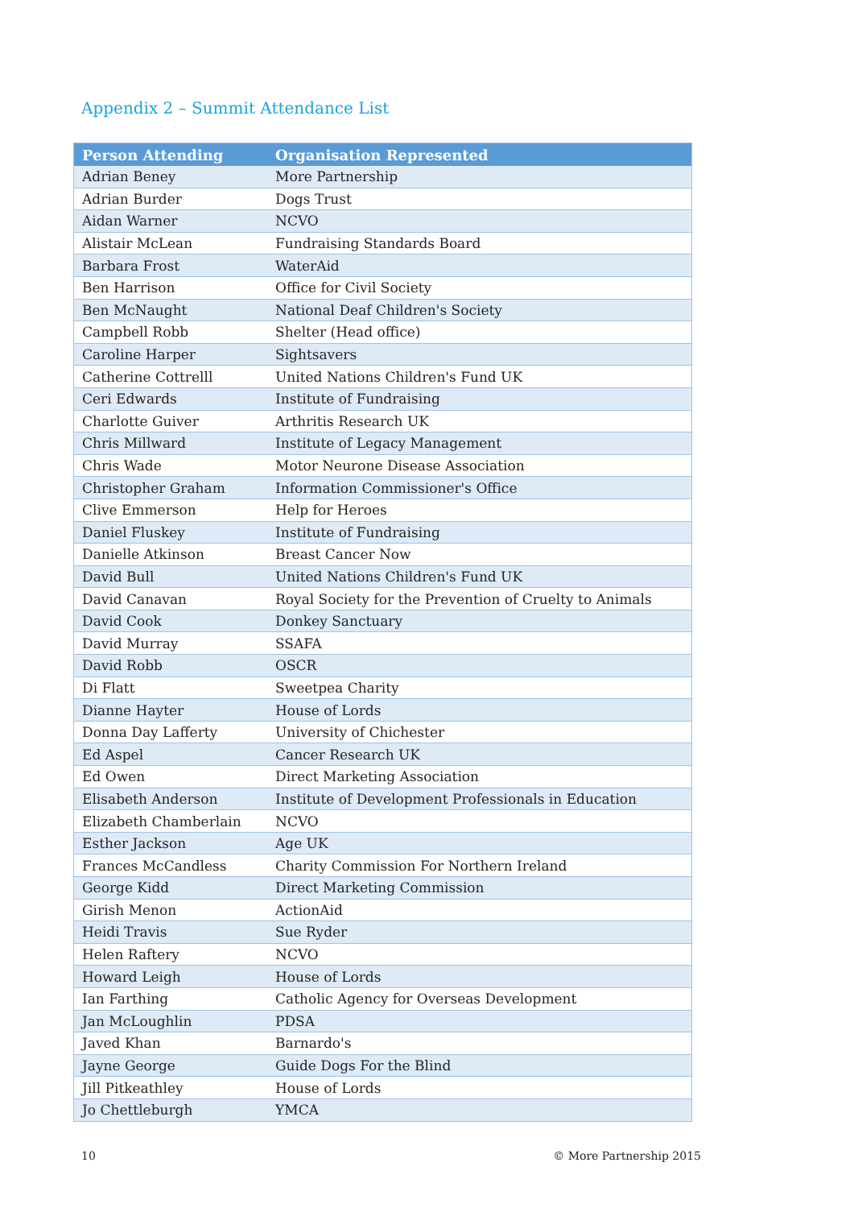Appendix 2 – Summit Attendance List
| Person Attending | Organisation Represented |
| --- | --- |
| Adrian Beney | More Partnership |
| Adrian Burder | Dogs Trust |
| Aidan Warner | NCVO |
| Alistair McLean | Fundraising Standards Board |
| Barbara Frost | WaterAid |
| Ben Harrison | Office for Civil Society |
| Ben McNaught | National Deaf Children's Society |
| Campbell Robb | Shelter (Head office) |
| Caroline Harper | Sightsavers |
| Catherine Cottrelll | United Nations Children's Fund UK |
| Ceri Edwards | Institute of Fundraising |
| Charlotte Guiver | Arthritis Research UK |
| Chris Millward | Institute of Legacy Management |
| Chris Wade | Motor Neurone Disease Association |
| Christopher Graham | Information Commissioner's Office |
| Clive Emmerson | Help for Heroes |
| Daniel Fluskey | Institute of Fundraising |
| Danielle Atkinson | Breast Cancer Now |
| David Bull | United Nations Children's Fund UK |
| David Canavan | Royal Society for the Prevention of Cruelty to Animals |
| David Cook | Donkey Sanctuary |
| David Murray | SSAFA |
| David Robb | OSCR |
| Di Flatt | Sweetpea Charity |
| Dianne Hayter | House of Lords |
| Donna Day Lafferty | University of Chichester |
| Ed Aspel | Cancer Research UK |
| Ed Owen | Direct Marketing Association |
| Elisabeth Anderson | Institute of Development Professionals in Education |
| Elizabeth Chamberlain | NCVO |
| Esther Jackson | Age UK |
| Frances McCandless | Charity Commission For Northern Ireland |
| George Kidd | Direct Marketing Commission |
| Girish Menon | ActionAid |
| Heidi Travis | Sue Ryder |
| Helen Raftery | NCVO |
| Howard Leigh | House of Lords |
| Ian Farthing | Catholic Agency for Overseas Development |
| Jan McLoughlin | PDSA |
| Javed Khan | Barnardo's |
| Jayne George | Guide Dogs For the Blind |
| Jill Pitkeathley | House of Lords |
| Jo Chettleburgh | YMCA |
10 © More Partnership 2015